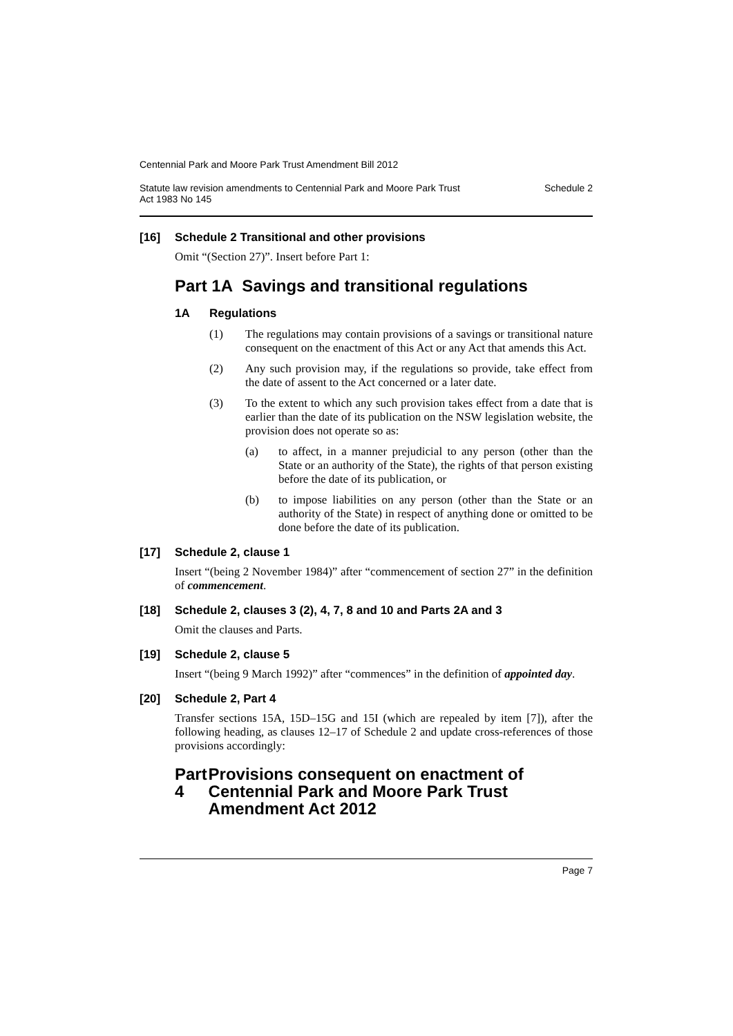Centennial Park and Moore Park Trust Amendment Bill 2012
Statute law revision amendments to Centennial Park and Moore Park Trust
Act 1983 No 145 Schedule 2
[16] Schedule 2 Transitional and other provisions
Omit “(Section 27)”. Insert before Part 1:
Part 1A Savings and transitional regulations
1A Regulations
(1)
The regulations may contain provisions of a savings or transitional nature consequent on the enactment of this Act or any Act that amends this Act.
(2)
Any such provision may, if the regulations so provide, take effect from the date of assent to the Act concerned or a later date.
(3)
To the extent to which any such provision takes effect from a date that is earlier than the date of its publication on the NSW legislation website, the provision does not operate so as:
(a)
to affect, in a manner prejudicial to any person (other than the State or an authority of the State), the rights of that person existing before the date of its publication, or
(b)
to impose liabilities on any person (other than the State or an authority of the State) in respect of anything done or omitted to be done before the date of its publication.
[17] Schedule 2, clause 1
Insert “(being 2 November 1984)” after “commencement of section 27” in the definition of commencement.
[18] Schedule 2, clauses 3 (2), 4, 7, 8 and 10 and Parts 2A and 3
Omit the clauses and Parts.
[19] Schedule 2, clause 5
Insert “(being 9 March 1992)” after “commences” in the definition of appointed day.
[20] Schedule 2, Part 4
Transfer sections 15A, 15D–15G and 15I (which are repealed by item [7]), after the following heading, as clauses 12–17 of Schedule 2 and update cross-references of those provisions accordingly:
Part 4 Provisions consequent on enactment of Centennial Park and Moore Park Trust Amendment Act 2012
Page 7